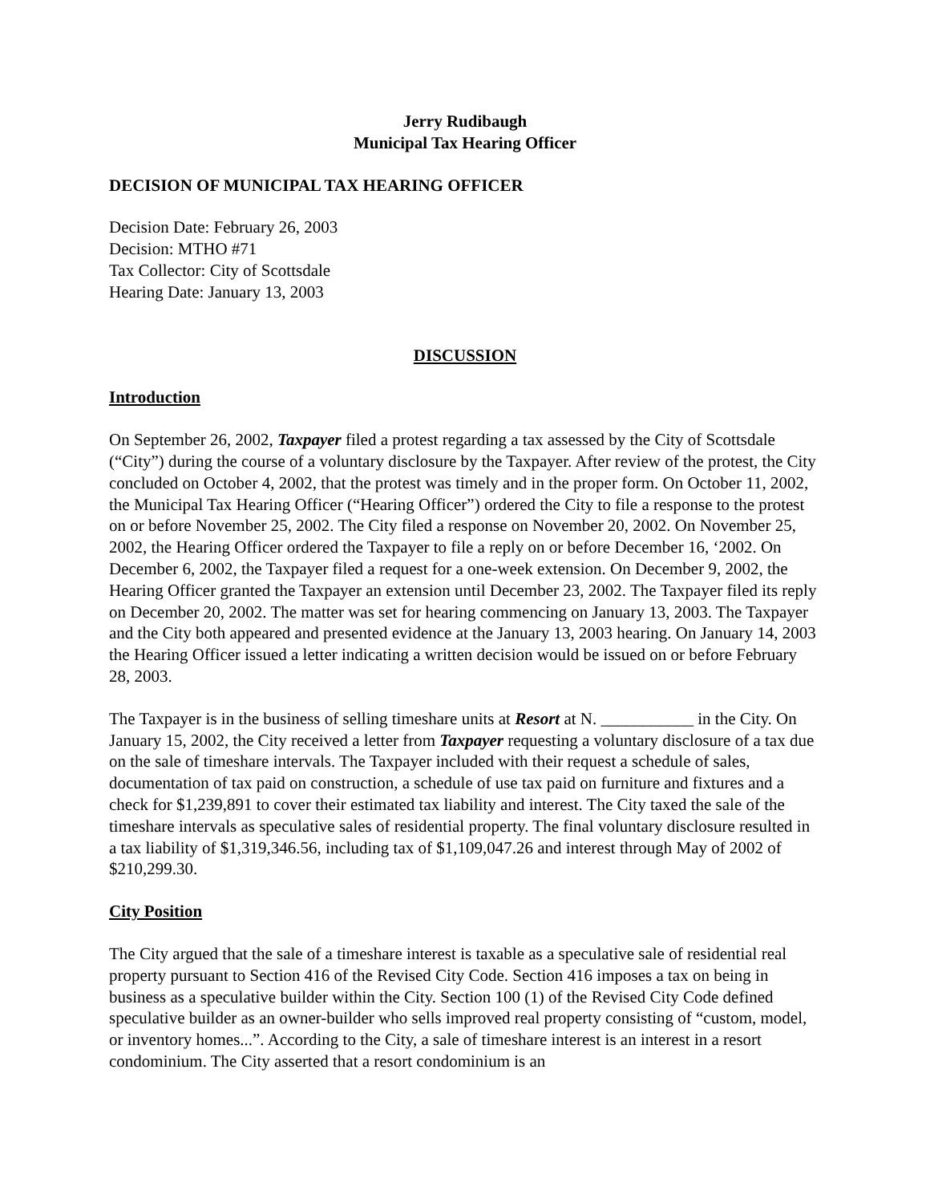Jerry Rudibaugh
Municipal Tax Hearing Officer
DECISION OF MUNICIPAL TAX HEARING OFFICER
Decision Date: February 26, 2003
Decision: MTHO #71
Tax Collector: City of Scottsdale
Hearing Date: January 13, 2003
DISCUSSION
Introduction
On September 26, 2002, Taxpayer filed a protest regarding a tax assessed by the City of Scottsdale (“City”) during the course of a voluntary disclosure by the Taxpayer. After review of the protest, the City concluded on October 4, 2002, that the protest was timely and in the proper form. On October 11, 2002, the Municipal Tax Hearing Officer (“Hearing Officer”) ordered the City to file a response to the protest on or before November 25, 2002. The City filed a response on November 20, 2002. On November 25, 2002, the Hearing Officer ordered the Taxpayer to file a reply on or before December 16, ‘2002. On December 6, 2002, the Taxpayer filed a request for a one-week extension. On December 9, 2002, the Hearing Officer granted the Taxpayer an extension until December 23, 2002. The Taxpayer filed its reply on December 20, 2002. The matter was set for hearing commencing on January 13, 2003. The Taxpayer and the City both appeared and presented evidence at the January 13, 2003 hearing. On January 14, 2003 the Hearing Officer issued a letter indicating a written decision would be issued on or before February 28, 2003.
The Taxpayer is in the business of selling timeshare units at Resort at N. ___________ in the City. On January 15, 2002, the City received a letter from Taxpayer requesting a voluntary disclosure of a tax due on the sale of timeshare intervals. The Taxpayer included with their request a schedule of sales, documentation of tax paid on construction, a schedule of use tax paid on furniture and fixtures and a check for $1,239,891 to cover their estimated tax liability and interest. The City taxed the sale of the timeshare intervals as speculative sales of residential property. The final voluntary disclosure resulted in a tax liability of $1,319,346.56, including tax of $1,109,047.26 and interest through May of 2002 of $210,299.30.
City Position
The City argued that the sale of a timeshare interest is taxable as a speculative sale of residential real property pursuant to Section 416 of the Revised City Code. Section 416 imposes a tax on being in business as a speculative builder within the City. Section 100 (1) of the Revised City Code defined speculative builder as an owner-builder who sells improved real property consisting of “custom, model, or inventory homes...”. According to the City, a sale of timeshare interest is an interest in a resort condominium. The City asserted that a resort condominium is an